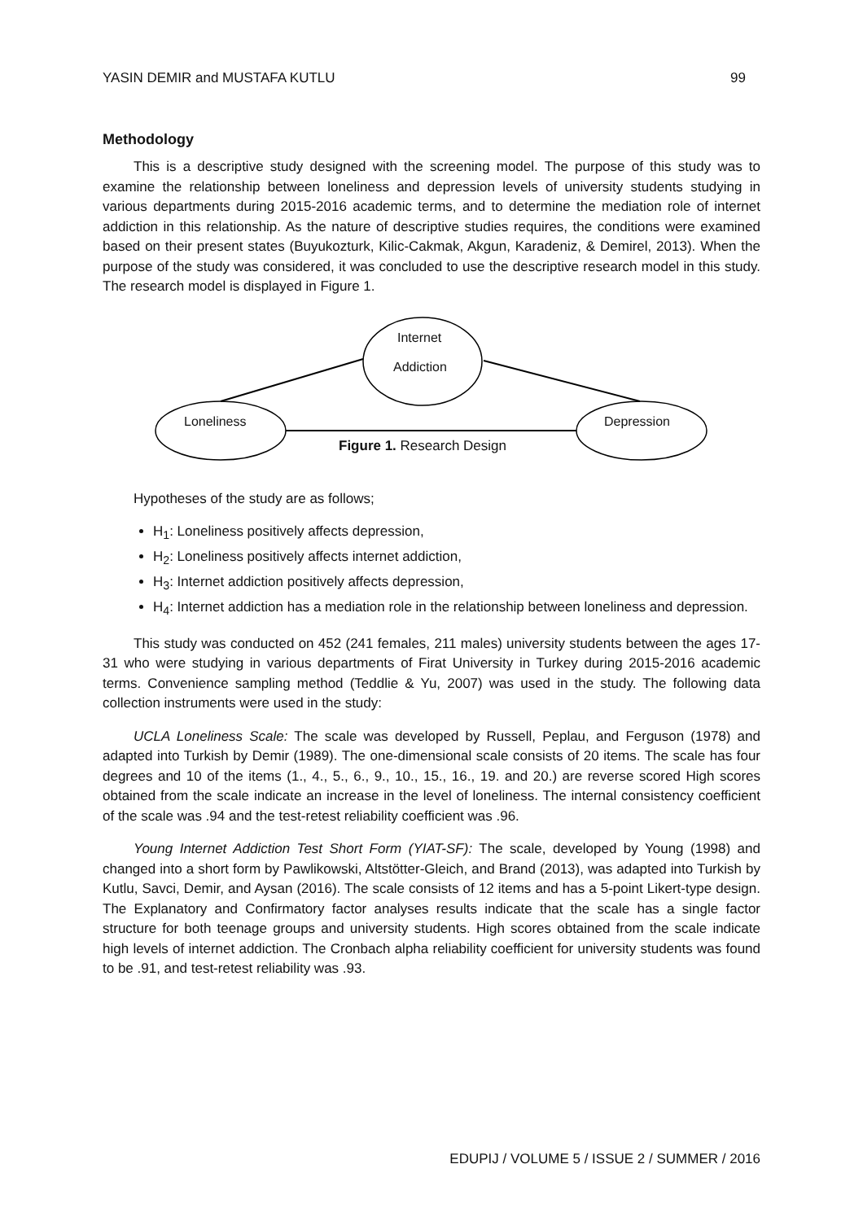YASIN DEMIR and MUSTAFA KUTLU 99
Methodology
This is a descriptive study designed with the screening model. The purpose of this study was to examine the relationship between loneliness and depression levels of university students studying in various departments during 2015-2016 academic terms, and to determine the mediation role of internet addiction in this relationship. As the nature of descriptive studies requires, the conditions were examined based on their present states (Buyukozturk, Kilic-Cakmak, Akgun, Karadeniz, & Demirel, 2013). When the purpose of the study was considered, it was concluded to use the descriptive research model in this study. The research model is displayed in Figure 1.
Loneliness
Internet
Addiction
Depression
Figure 1. Research Design
Hypotheses of the study are as follows;
H<sub>1</sub>: Loneliness positively affects depression,
H<sub>2</sub>: Loneliness positively affects internet addiction,
H<sub>3</sub>: Internet addiction positively affects depression,
H<sub>4</sub>: Internet addiction has a mediation role in the relationship between loneliness and depression.
This study was conducted on 452 (241 females, 211 males) university students between the ages 17-31 who were studying in various departments of Firat University in Turkey during 2015-2016 academic terms. Convenience sampling method (Teddlie & Yu, 2007) was used in the study. The following data collection instruments were used in the study:
UCLA Loneliness Scale: The scale was developed by Russell, Peplau, and Ferguson (1978) and adapted into Turkish by Demir (1989). The one-dimensional scale consists of 20 items. The scale has four degrees and 10 of the items (1., 4., 5., 6., 9., 10., 15., 16., 19. and 20.) are reverse scored High scores obtained from the scale indicate an increase in the level of loneliness. The internal consistency coefficient of the scale was .94 and the test-retest reliability coefficient was .96.
Young Internet Addiction Test Short Form (YIAT-SF): The scale, developed by Young (1998) and changed into a short form by Pawlikowski, Altstötter-Gleich, and Brand (2013), was adapted into Turkish by Kutlu, Savci, Demir, and Aysan (2016). The scale consists of 12 items and has a 5-point Likert-type design. The Explanatory and Confirmatory factor analyses results indicate that the scale has a single factor structure for both teenage groups and university students. High scores obtained from the scale indicate high levels of internet addiction. The Cronbach alpha reliability coefficient for university students was found to be .91, and test-retest reliability was .93.
EDUPIJ / VOLUME 5 / ISSUE 2 / SUMMER / 2016